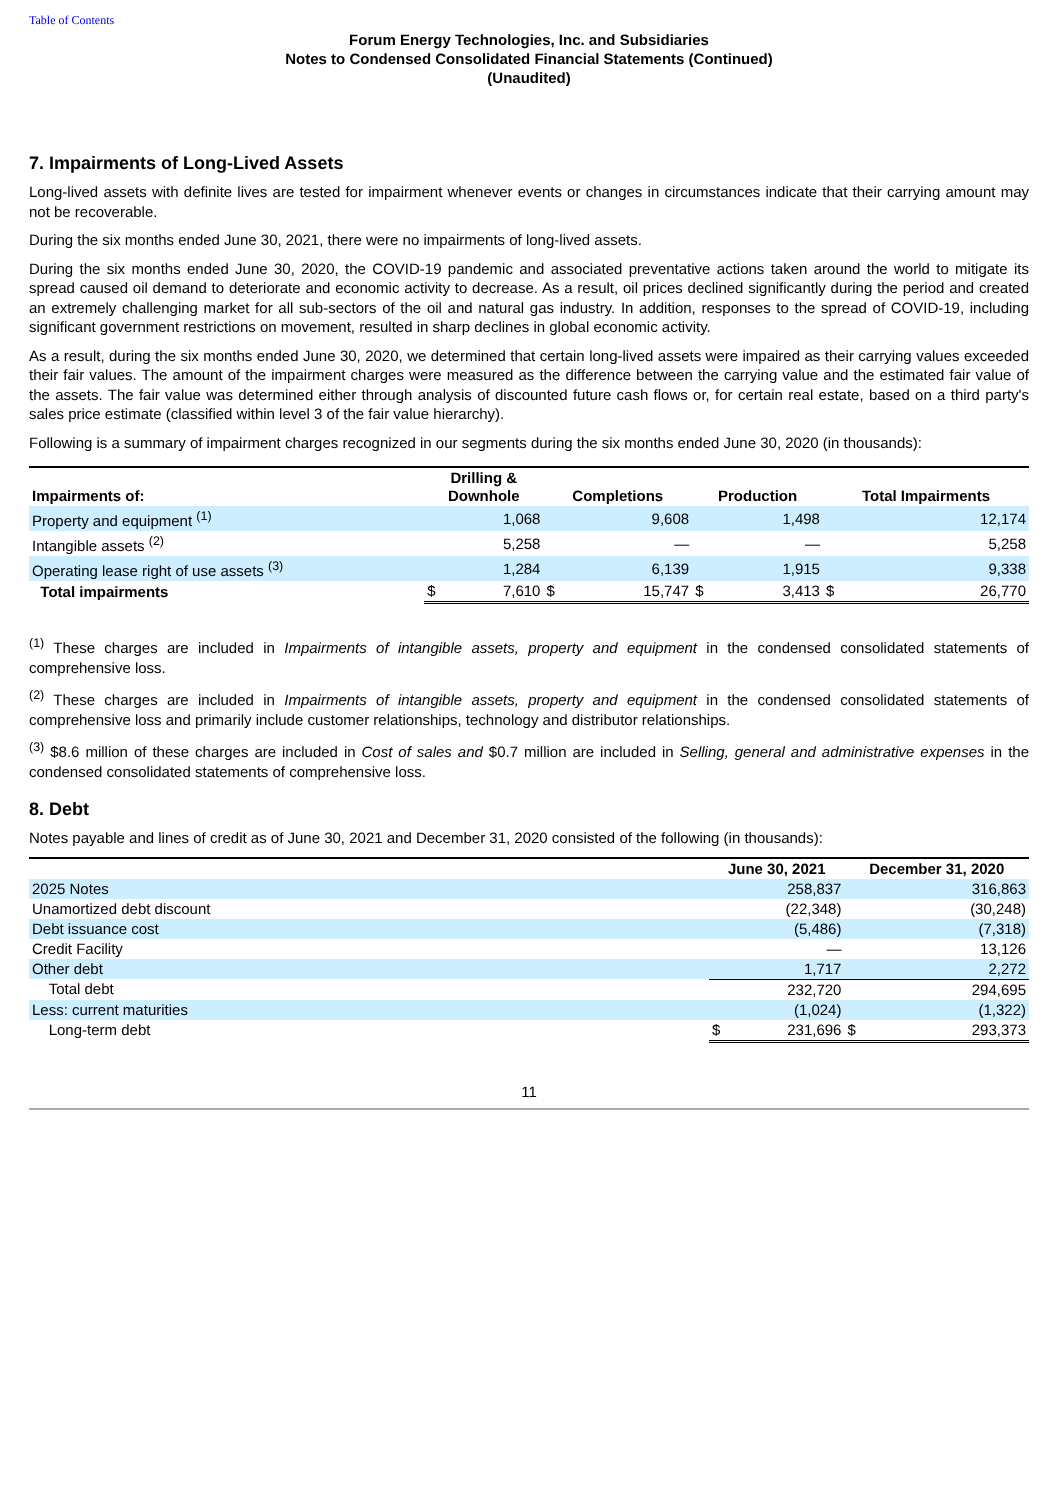Table of Contents
Forum Energy Technologies, Inc. and Subsidiaries
Notes to Condensed Consolidated Financial Statements (Continued)
(Unaudited)
7. Impairments of Long-Lived Assets
Long-lived assets with definite lives are tested for impairment whenever events or changes in circumstances indicate that their carrying amount may not be recoverable.
During the six months ended June 30, 2021, there were no impairments of long-lived assets.
During the six months ended June 30, 2020, the COVID-19 pandemic and associated preventative actions taken around the world to mitigate its spread caused oil demand to deteriorate and economic activity to decrease. As a result, oil prices declined significantly during the period and created an extremely challenging market for all sub-sectors of the oil and natural gas industry. In addition, responses to the spread of COVID-19, including significant government restrictions on movement, resulted in sharp declines in global economic activity.
As a result, during the six months ended June 30, 2020, we determined that certain long-lived assets were impaired as their carrying values exceeded their fair values. The amount of the impairment charges were measured as the difference between the carrying value and the estimated fair value of the assets. The fair value was determined either through analysis of discounted future cash flows or, for certain real estate, based on a third party's sales price estimate (classified within level 3 of the fair value hierarchy).
Following is a summary of impairment charges recognized in our segments during the six months ended June 30, 2020 (in thousands):
| Impairments of: | Drilling & Downhole | | Completions | | Production | | Total Impairments | |
| --- | --- | --- | --- | --- | --- | --- | --- | --- |
| Property and equipment <sup>(1)</sup> | | 1,068 | | 9,608 | | 1,498 | | 12,174 |
| Intangible assets <sup>(2)</sup> | | 5,258 | | — | | — | | 5,258 |
| Operating lease right of use assets <sup>(3)</sup> | | 1,284 | | 6,139 | | 1,915 | | 9,338 |
| Total impairments | $ | 7,610 | $ | 15,747 | $ | 3,413 | $ | 26,770 |
<sup>(1)</sup> These charges are included in Impairments of intangible assets, property and equipment in the condensed consolidated statements of comprehensive loss.
<sup>(2)</sup> These charges are included in Impairments of intangible assets, property and equipment in the condensed consolidated statements of comprehensive loss and primarily include customer relationships, technology and distributor relationships.
<sup>(3)</sup> $8.6 million of these charges are included in Cost of sales and $0.7 million are included in Selling, general and administrative expenses in the condensed consolidated statements of comprehensive loss.
8. Debt
Notes payable and lines of credit as of June 30, 2021 and December 31, 2020 consisted of the following (in thousands):
| | June 30, 2021 | | December 31, 2020 | |
| --- | --- | --- | --- | --- |
| 2025 Notes | | 258,837 | | 316,863 |
| Unamortized debt discount | | (22,348) | | (30,248) |
| Debt issuance cost | | (5,486) | | (7,318) |
| Credit Facility | | — | | 13,126 |
| Other debt | | 1,717 | | 2,272 |
| Total debt | | 232,720 | | 294,695 |
| Less: current maturities | | (1,024) | | (1,322) |
| Long-term debt | $ | 231,696 | $ | 293,373 |
11